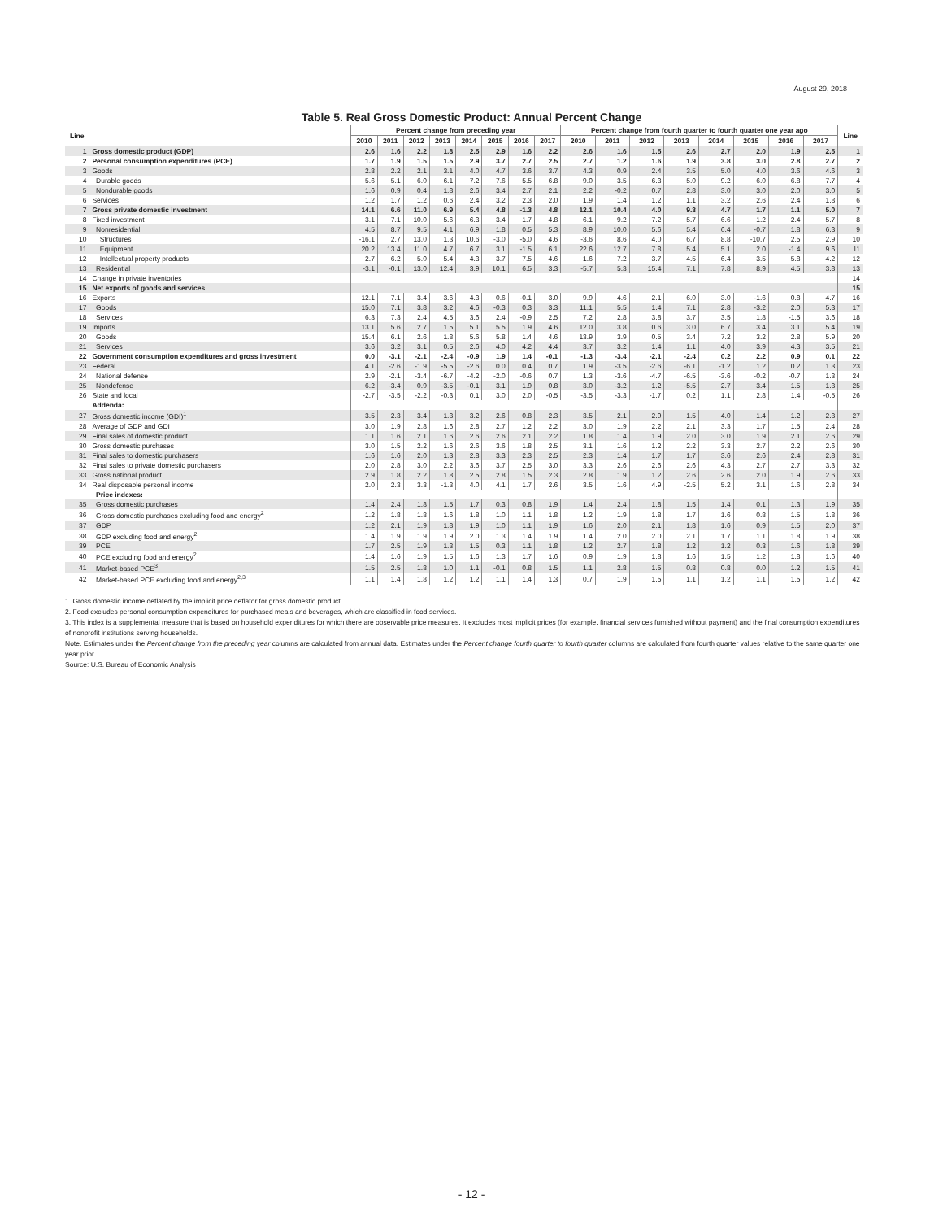August 29, 2018
Table 5. Real Gross Domestic Product: Annual Percent Change
| Line | | Percent change from preceding year | | | | | | | | Percent change from fourth quarter to fourth quarter one year ago | | | | | | | | Line |
| --- | --- | --- | --- | --- | --- | --- | --- | --- | --- | --- | --- | --- | --- | --- | --- | --- | --- | --- |
| | | 2010 | 2011 | 2012 | 2013 | 2014 | 2015 | 2016 | 2017 | 2010 | 2011 | 2012 | 2013 | 2014 | 2015 | 2016 | 2017 | |
| 1 | Gross domestic product (GDP) | 2.6 | 1.6 | 2.2 | 1.8 | 2.5 | 2.9 | 1.6 | 2.2 | 2.6 | 1.6 | 1.5 | 2.6 | 2.7 | 2.0 | 1.9 | 2.5 | 1 |
| 2 | Personal consumption expenditures (PCE) | 1.7 | 1.9 | 1.5 | 1.5 | 2.9 | 3.7 | 2.7 | 2.5 | 2.7 | 1.2 | 1.6 | 1.9 | 3.8 | 3.0 | 2.8 | 2.7 | 2 |
| 3 | Goods | 2.8 | 2.2 | 2.1 | 3.1 | 4.0 | 4.7 | 3.6 | 3.7 | 4.3 | 0.9 | 2.4 | 3.5 | 5.0 | 4.0 | 3.6 | 4.6 | 3 |
| 4 | Durable goods | 5.6 | 5.1 | 6.0 | 6.1 | 7.2 | 7.6 | 5.5 | 6.8 | 9.0 | 3.5 | 6.3 | 5.0 | 9.2 | 6.0 | 6.8 | 7.7 | 4 |
| 5 | Nondurable goods | 1.6 | 0.9 | 0.4 | 1.8 | 2.6 | 3.4 | 2.7 | 2.1 | 2.2 | -0.2 | 0.7 | 2.8 | 3.0 | 3.0 | 2.0 | 3.0 | 5 |
| 6 | Services | 1.2 | 1.7 | 1.2 | 0.6 | 2.4 | 3.2 | 2.3 | 2.0 | 1.9 | 1.4 | 1.2 | 1.1 | 3.2 | 2.6 | 2.4 | 1.8 | 6 |
| 7 | Gross private domestic investment | 14.1 | 6.6 | 11.0 | 6.9 | 5.4 | 4.8 | -1.3 | 4.8 | 12.1 | 10.4 | 4.0 | 9.3 | 4.7 | 1.7 | 1.1 | 5.0 | 7 |
| 8 | Fixed investment | 3.1 | 7.1 | 10.0 | 5.6 | 6.3 | 3.4 | 1.7 | 4.8 | 6.1 | 9.2 | 7.2 | 5.7 | 6.6 | 1.2 | 2.4 | 5.7 | 8 |
| 9 | Nonresidential | 4.5 | 8.7 | 9.5 | 4.1 | 6.9 | 1.8 | 0.5 | 5.3 | 8.9 | 10.0 | 5.6 | 5.4 | 6.4 | -0.7 | 1.8 | 6.3 | 9 |
| 10 | Structures | -16.1 | 2.7 | 13.0 | 1.3 | 10.6 | -3.0 | -5.0 | 4.6 | -3.6 | 8.6 | 4.0 | 6.7 | 8.8 | -10.7 | 2.5 | 2.9 | 10 |
| 11 | Equipment | 20.2 | 13.4 | 11.0 | 4.7 | 6.7 | 3.1 | -1.5 | 6.1 | 22.6 | 12.7 | 7.8 | 5.4 | 5.1 | 2.0 | -1.4 | 9.6 | 11 |
| 12 | Intellectual property products | 2.7 | 6.2 | 5.0 | 5.4 | 4.3 | 3.7 | 7.5 | 4.6 | 1.6 | 7.2 | 3.7 | 4.5 | 6.4 | 3.5 | 5.8 | 4.2 | 12 |
| 13 | Residential | -3.1 | -0.1 | 13.0 | 12.4 | 3.9 | 10.1 | 6.5 | 3.3 | -5.7 | 5.3 | 15.4 | 7.1 | 7.8 | 8.9 | 4.5 | 3.8 | 13 |
| 14 | Change in private inventories | | | | | | | | | | | | | | | | | 14 |
| 15 | Net exports of goods and services | | | | | | | | | | | | | | | | | 15 |
| 16 | Exports | 12.1 | 7.1 | 3.4 | 3.6 | 4.3 | 0.6 | -0.1 | 3.0 | 9.9 | 4.6 | 2.1 | 6.0 | 3.0 | -1.6 | 0.8 | 4.7 | 16 |
| 17 | Goods | 15.0 | 7.1 | 3.8 | 3.2 | 4.6 | -0.3 | 0.3 | 3.3 | 11.1 | 5.5 | 1.4 | 7.1 | 2.8 | -3.2 | 2.0 | 5.3 | 17 |
| 18 | Services | 6.3 | 7.3 | 2.4 | 4.5 | 3.6 | 2.4 | -0.9 | 2.5 | 7.2 | 2.8 | 3.8 | 3.7 | 3.5 | 1.8 | -1.5 | 3.6 | 18 |
| 19 | Imports | 13.1 | 5.6 | 2.7 | 1.5 | 5.1 | 5.5 | 1.9 | 4.6 | 12.0 | 3.8 | 0.6 | 3.0 | 6.7 | 3.4 | 3.1 | 5.4 | 19 |
| 20 | Goods | 15.4 | 6.1 | 2.6 | 1.8 | 5.6 | 5.8 | 1.4 | 4.6 | 13.9 | 3.9 | 0.5 | 3.4 | 7.2 | 3.2 | 2.8 | 5.9 | 20 |
| 21 | Services | 3.6 | 3.2 | 3.1 | 0.5 | 2.6 | 4.0 | 4.2 | 4.4 | 3.7 | 3.2 | 1.4 | 1.1 | 4.0 | 3.9 | 4.3 | 3.5 | 21 |
| 22 | Government consumption expenditures and gross investment | 0.0 | -3.1 | -2.1 | -2.4 | -0.9 | 1.9 | 1.4 | -0.1 | -1.3 | -3.4 | -2.1 | -2.4 | 0.2 | 2.2 | 0.9 | 0.1 | 22 |
| 23 | Federal | 4.1 | -2.6 | -1.9 | -5.5 | -2.6 | 0.0 | 0.4 | 0.7 | 1.9 | -3.5 | -2.6 | -6.1 | -1.2 | 1.2 | 0.2 | 1.3 | 23 |
| 24 | National defense | 2.9 | -2.1 | -3.4 | -6.7 | -4.2 | -2.0 | -0.6 | 0.7 | 1.3 | -3.6 | -4.7 | -6.5 | -3.6 | -0.2 | -0.7 | 1.3 | 24 |
| 25 | Nondefense | 6.2 | -3.4 | 0.9 | -3.5 | -0.1 | 3.1 | 1.9 | 0.8 | 3.0 | -3.2 | 1.2 | -5.5 | 2.7 | 3.4 | 1.5 | 1.3 | 25 |
| 26 | State and local | -2.7 | -3.5 | -2.2 | -0.3 | 0.1 | 3.0 | 2.0 | -0.5 | -3.5 | -3.3 | -1.7 | 0.2 | 1.1 | 2.8 | 1.4 | -0.5 | 26 |
| | Addenda: | | | | | | | | | | | | | | | | | |
| 27 | Gross domestic income (GDI)<sup>1</sup> | 3.5 | 2.3 | 3.4 | 1.3 | 3.2 | 2.6 | 0.8 | 2.3 | 3.5 | 2.1 | 2.9 | 1.5 | 4.0 | 1.4 | 1.2 | 2.3 | 27 |
| 28 | Average of GDP and GDI | 3.0 | 1.9 | 2.8 | 1.6 | 2.8 | 2.7 | 1.2 | 2.2 | 3.0 | 1.9 | 2.2 | 2.1 | 3.3 | 1.7 | 1.5 | 2.4 | 28 |
| 29 | Final sales of domestic product | 1.1 | 1.6 | 2.1 | 1.6 | 2.6 | 2.6 | 2.1 | 2.2 | 1.8 | 1.4 | 1.9 | 2.0 | 3.0 | 1.9 | 2.1 | 2.6 | 29 |
| 30 | Gross domestic purchases | 3.0 | 1.5 | 2.2 | 1.6 | 2.6 | 3.6 | 1.8 | 2.5 | 3.1 | 1.6 | 1.2 | 2.2 | 3.3 | 2.7 | 2.2 | 2.6 | 30 |
| 31 | Final sales to domestic purchasers | 1.6 | 1.6 | 2.0 | 1.3 | 2.8 | 3.3 | 2.3 | 2.5 | 2.3 | 1.4 | 1.7 | 1.7 | 3.6 | 2.6 | 2.4 | 2.8 | 31 |
| 32 | Final sales to private domestic purchasers | 2.0 | 2.8 | 3.0 | 2.2 | 3.6 | 3.7 | 2.5 | 3.0 | 3.3 | 2.6 | 2.6 | 2.6 | 4.3 | 2.7 | 2.7 | 3.3 | 32 |
| 33 | Gross national product | 2.9 | 1.8 | 2.2 | 1.8 | 2.5 | 2.8 | 1.5 | 2.3 | 2.8 | 1.9 | 1.2 | 2.6 | 2.6 | 2.0 | 1.9 | 2.6 | 33 |
| 34 | Real disposable personal income | 2.0 | 2.3 | 3.3 | -1.3 | 4.0 | 4.1 | 1.7 | 2.6 | 3.5 | 1.6 | 4.9 | -2.5 | 5.2 | 3.1 | 1.6 | 2.8 | 34 |
| | Price indexes: | | | | | | | | | | | | | | | | | |
| 35 | Gross domestic purchases | 1.4 | 2.4 | 1.8 | 1.5 | 1.7 | 0.3 | 0.8 | 1.9 | 1.4 | 2.4 | 1.8 | 1.5 | 1.4 | 0.1 | 1.3 | 1.9 | 35 |
| 36 | Gross domestic purchases excluding food and energy<sup>2</sup> | 1.2 | 1.8 | 1.8 | 1.6 | 1.8 | 1.0 | 1.1 | 1.8 | 1.2 | 1.9 | 1.8 | 1.7 | 1.6 | 0.8 | 1.5 | 1.8 | 36 |
| 37 | GDP | 1.2 | 2.1 | 1.9 | 1.8 | 1.9 | 1.0 | 1.1 | 1.9 | 1.6 | 2.0 | 2.1 | 1.8 | 1.6 | 0.9 | 1.5 | 2.0 | 37 |
| 38 | GDP excluding food and energy<sup>2</sup> | 1.4 | 1.9 | 1.9 | 1.9 | 2.0 | 1.3 | 1.4 | 1.9 | 1.4 | 2.0 | 2.0 | 2.1 | 1.7 | 1.1 | 1.8 | 1.9 | 38 |
| 39 | PCE | 1.7 | 2.5 | 1.9 | 1.3 | 1.5 | 0.3 | 1.1 | 1.8 | 1.2 | 2.7 | 1.8 | 1.2 | 1.2 | 0.3 | 1.6 | 1.8 | 39 |
| 40 | PCE excluding food and energy<sup>2</sup> | 1.4 | 1.6 | 1.9 | 1.5 | 1.6 | 1.3 | 1.7 | 1.6 | 0.9 | 1.9 | 1.8 | 1.6 | 1.5 | 1.2 | 1.8 | 1.6 | 40 |
| 41 | Market-based PCE<sup>3</sup> | 1.5 | 2.5 | 1.8 | 1.0 | 1.1 | -0.1 | 0.8 | 1.5 | 1.1 | 2.8 | 1.5 | 0.8 | 0.8 | 0.0 | 1.2 | 1.5 | 41 |
| 42 | Market-based PCE excluding food and energy<sup>2,3</sup> | 1.1 | 1.4 | 1.8 | 1.2 | 1.2 | 1.1 | 1.4 | 1.3 | 0.7 | 1.9 | 1.5 | 1.1 | 1.2 | 1.1 | 1.5 | 1.2 | 42 |
1. Gross domestic income deflated by the implicit price deflator for gross domestic product.
2. Food excludes personal consumption expenditures for purchased meals and beverages, which are classified in food services.
3. This index is a supplemental measure that is based on household expenditures for which there are observable price measures. It excludes most implicit prices (for example, financial services furnished without payment) and the final consumption expenditures of nonprofit institutions serving households.
Note. Estimates under the Percent change from the preceding year columns are calculated from annual data. Estimates under the Percent change fourth quarter to fourth quarter columns are calculated from fourth quarter values relative to the same quarter one year prior.
Source: U.S. Bureau of Economic Analysis
- 12 -